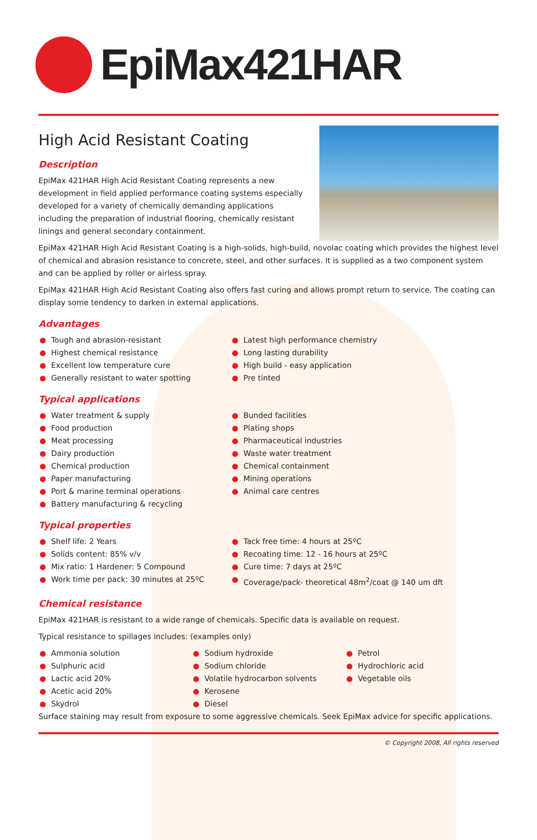EpiMax421HAR
High Acid Resistant Coating
Description
EpiMax 421HAR High Acid Resistant Coating represents a new development in field applied performance coating systems especially developed for a variety of chemically demanding applications including the preparation of industrial flooring, chemically resistant linings and general secondary containment.
EpiMax 421HAR High Acid Resistant Coating is a high-solids, high-build, novolac coating which provides the highest level of chemical and abrasion resistance to concrete, steel, and other surfaces. It is supplied as a two component system and can be applied by roller or airless spray.
EpiMax 421HAR High Acid Resistant Coating also offers fast curing and allows prompt return to service. The coating can display some tendency to darken in external applications.
Advantages
● Tough and abrasion-resistant
● Highest chemical resistance
● Excellent low temperature cure
● Generally resistant to water spotting
● Latest high performance chemistry
● Long lasting durability
● High build - easy application
● Pre tinted
Typical applications
● Water treatment & supply
● Food production
● Meat processing
● Dairy production
● Chemical production
● Paper manufacturing
● Port & marine terminal operations
● Battery manufacturing & recycling
● Bunded facilities
● Plating shops
● Pharmaceutical industries
● Waste water treatment
● Chemical containment
● Mining operations
● Animal care centres
Typical properties
● Shelf life: 2 Years
● Solids content: 85% v/v
● Mix ratio: 1 Hardener: 5 Compound
● Work time per pack: 30 minutes at 25ºC
● Tack free time: 4 hours at 25ºC
● Recoating time: 12 - 16 hours at 25ºC
● Cure time: 7 days at 25ºC
● Coverage/pack- theoretical 48m<sup>2</sup>/coat @ 140 um dft
Chemical resistance
EpiMax 421HAR is resistant to a wide range of chemicals. Specific data is available on request.
Typical resistance to spillages includes: (examples only)
● Ammonia solution
● Sulphuric acid
● Lactic acid 20%
● Acetic acid 20%
● Skydrol
● Sodium hydroxide
● Sodium chloride
● Volatile hydrocarbon solvents
● Kerosene
● Diesel
● Petrol
● Hydrochloric acid
● Vegetable oils
Surface staining may result from exposure to some aggressive chemicals. Seek EpiMax advice for specific applications.
© Copyright 2008, All rights reserved